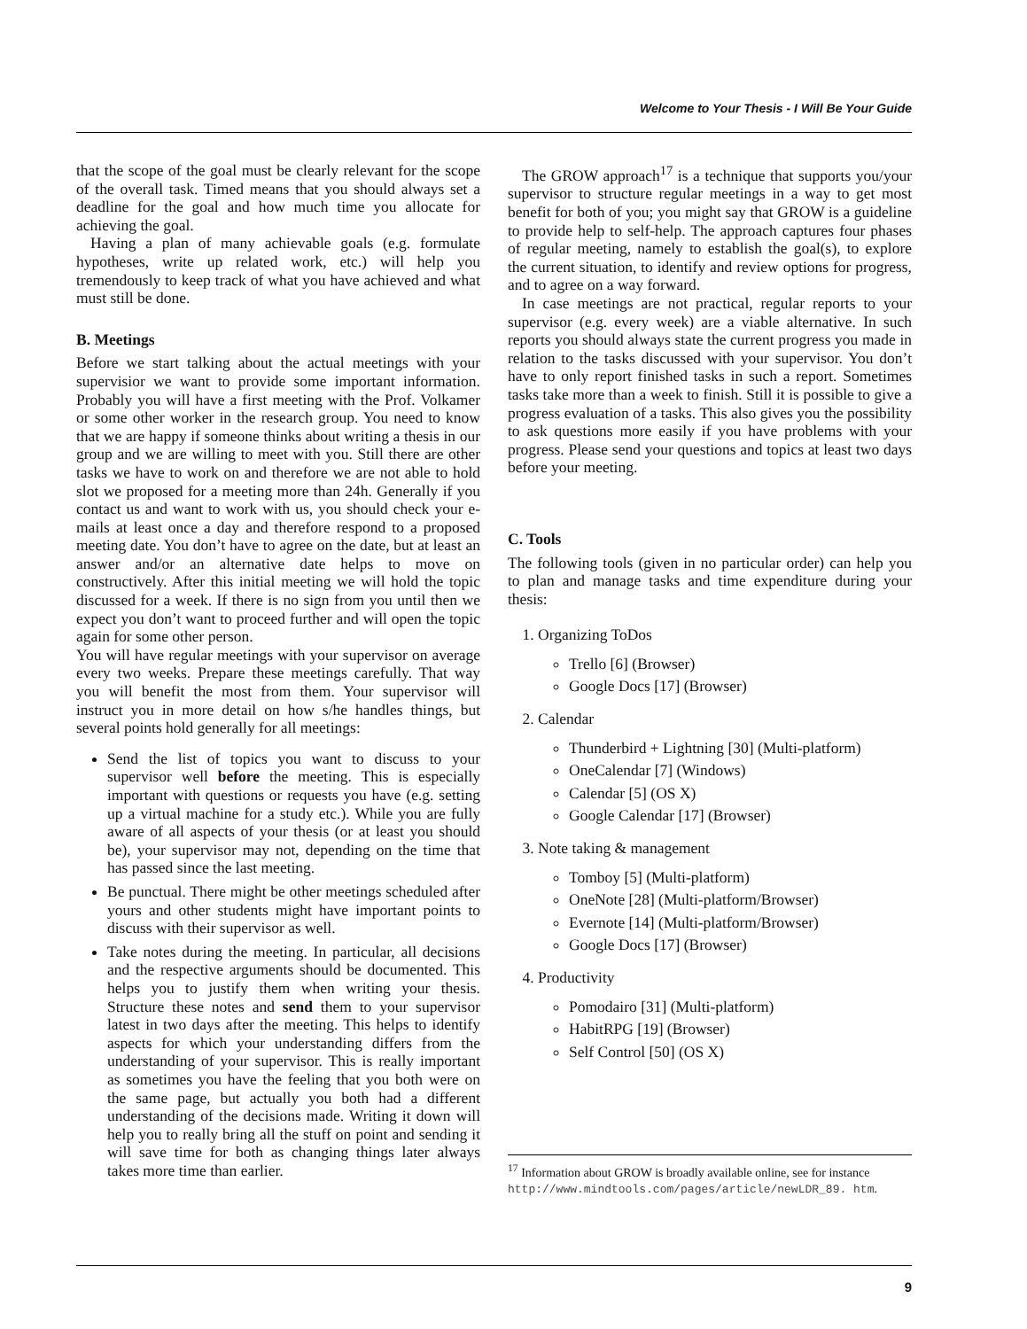Welcome to Your Thesis - I Will Be Your Guide
that the scope of the goal must be clearly relevant for the scope of the overall task. Timed means that you should always set a deadline for the goal and how much time you allocate for achieving the goal.
Having a plan of many achievable goals (e.g. formulate hypotheses, write up related work, etc.) will help you tremendously to keep track of what you have achieved and what must still be done.
B. Meetings
Before we start talking about the actual meetings with your supervisior we want to provide some important information. Probably you will have a first meeting with the Prof. Volkamer or some other worker in the research group. You need to know that we are happy if someone thinks about writing a thesis in our group and we are willing to meet with you. Still there are other tasks we have to work on and therefore we are not able to hold slot we proposed for a meeting more than 24h. Generally if you contact us and want to work with us, you should check your e-mails at least once a day and therefore respond to a proposed meeting date. You don’t have to agree on the date, but at least an answer and/or an alternative date helps to move on constructively. After this initial meeting we will hold the topic discussed for a week. If there is no sign from you until then we expect you don’t want to proceed further and will open the topic again for some other person.
You will have regular meetings with your supervisor on average every two weeks. Prepare these meetings carefully. That way you will benefit the most from them. Your supervisor will instruct you in more detail on how s/he handles things, but several points hold generally for all meetings:
Send the list of topics you want to discuss to your supervisor well before the meeting. This is especially important with questions or requests you have (e.g. setting up a virtual machine for a study etc.). While you are fully aware of all aspects of your thesis (or at least you should be), your supervisor may not, depending on the time that has passed since the last meeting.
Be punctual. There might be other meetings scheduled after yours and other students might have important points to discuss with their supervisor as well.
Take notes during the meeting. In particular, all decisions and the respective arguments should be documented. This helps you to justify them when writing your thesis. Structure these notes and send them to your supervisor latest in two days after the meeting. This helps to identify aspects for which your understanding differs from the understanding of your supervisor. This is really important as sometimes you have the feeling that you both were on the same page, but actually you both had a different understanding of the decisions made. Writing it down will help you to really bring all the stuff on point and sending it will save time for both as changing things later always takes more time than earlier.
The GROW approach<sup>17</sup> is a technique that supports you/your supervisor to structure regular meetings in a way to get most benefit for both of you; you might say that GROW is a guideline to provide help to self-help. The approach captures four phases of regular meeting, namely to establish the goal(s), to explore the current situation, to identify and review options for progress, and to agree on a way forward.
In case meetings are not practical, regular reports to your supervisor (e.g. every week) are a viable alternative. In such reports you should always state the current progress you made in relation to the tasks discussed with your supervisor. You don’t have to only report finished tasks in such a report. Sometimes tasks take more than a week to finish. Still it is possible to give a progress evaluation of a tasks. This also gives you the possibility to ask questions more easily if you have problems with your progress. Please send your questions and topics at least two days before your meeting.
C. Tools
The following tools (given in no particular order) can help you to plan and manage tasks and time expenditure during your thesis:
1. Organizing ToDos
Trello [6] (Browser)
Google Docs [17] (Browser)
2. Calendar
Thunderbird + Lightning [30] (Multi-platform)
OneCalendar [7] (Windows)
Calendar [5] (OS X)
Google Calendar [17] (Browser)
3. Note taking & management
Tomboy [5] (Multi-platform)
OneNote [28] (Multi-platform/Browser)
Evernote [14] (Multi-platform/Browser)
Google Docs [17] (Browser)
4. Productivity
Pomodairo [31] (Multi-platform)
HabitRPG [19] (Browser)
Self Control [50] (OS X)
<sup>17</sup> Information about GROW is broadly available online, see for instance http://www.mindtools.com/pages/article/newLDR_89. htm.
9